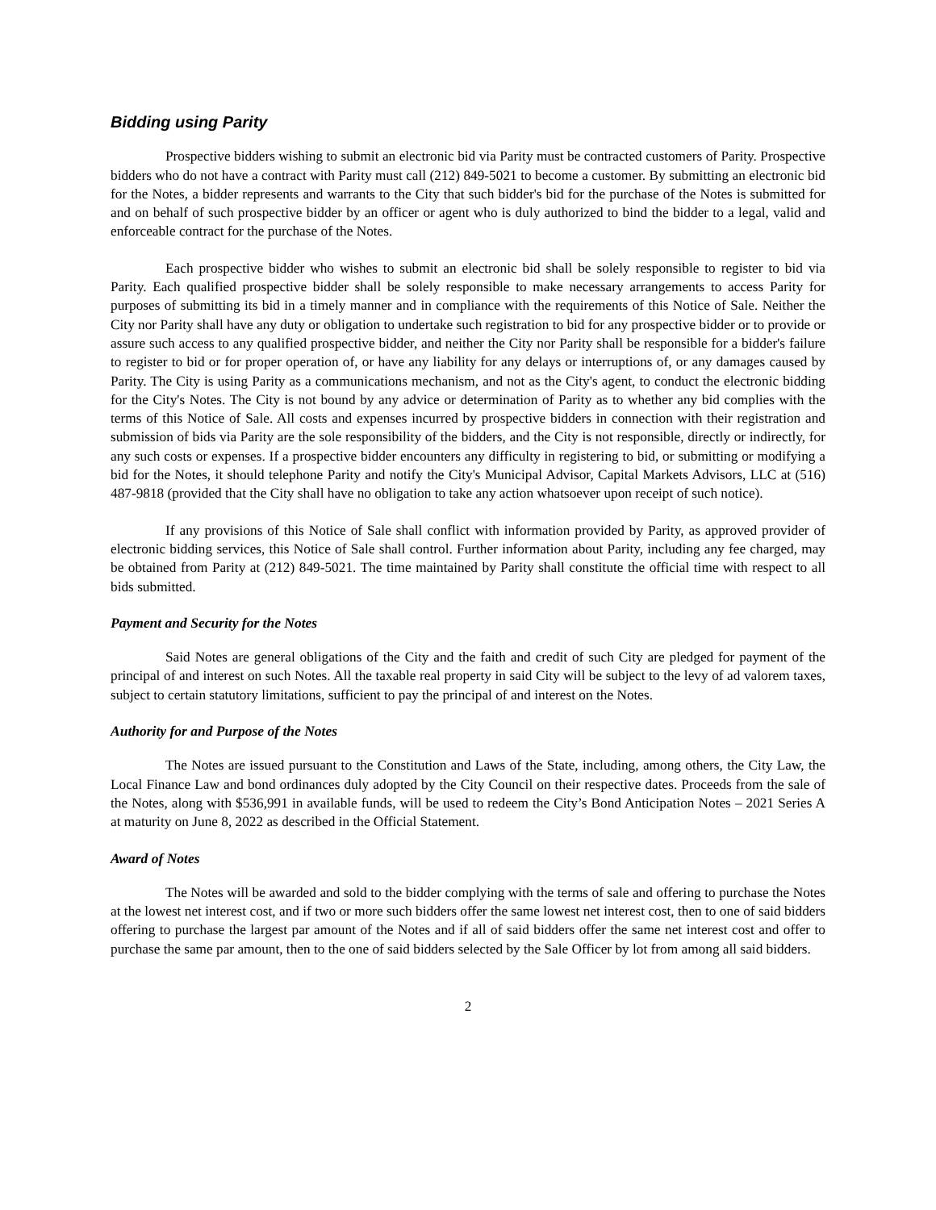Bidding using Parity
Prospective bidders wishing to submit an electronic bid via Parity must be contracted customers of Parity. Prospective bidders who do not have a contract with Parity must call (212) 849-5021 to become a customer. By submitting an electronic bid for the Notes, a bidder represents and warrants to the City that such bidder's bid for the purchase of the Notes is submitted for and on behalf of such prospective bidder by an officer or agent who is duly authorized to bind the bidder to a legal, valid and enforceable contract for the purchase of the Notes.
Each prospective bidder who wishes to submit an electronic bid shall be solely responsible to register to bid via Parity. Each qualified prospective bidder shall be solely responsible to make necessary arrangements to access Parity for purposes of submitting its bid in a timely manner and in compliance with the requirements of this Notice of Sale. Neither the City nor Parity shall have any duty or obligation to undertake such registration to bid for any prospective bidder or to provide or assure such access to any qualified prospective bidder, and neither the City nor Parity shall be responsible for a bidder's failure to register to bid or for proper operation of, or have any liability for any delays or interruptions of, or any damages caused by Parity. The City is using Parity as a communications mechanism, and not as the City's agent, to conduct the electronic bidding for the City's Notes. The City is not bound by any advice or determination of Parity as to whether any bid complies with the terms of this Notice of Sale. All costs and expenses incurred by prospective bidders in connection with their registration and submission of bids via Parity are the sole responsibility of the bidders, and the City is not responsible, directly or indirectly, for any such costs or expenses. If a prospective bidder encounters any difficulty in registering to bid, or submitting or modifying a bid for the Notes, it should telephone Parity and notify the City's Municipal Advisor, Capital Markets Advisors, LLC at (516) 487-9818 (provided that the City shall have no obligation to take any action whatsoever upon receipt of such notice).
If any provisions of this Notice of Sale shall conflict with information provided by Parity, as approved provider of electronic bidding services, this Notice of Sale shall control. Further information about Parity, including any fee charged, may be obtained from Parity at (212) 849-5021. The time maintained by Parity shall constitute the official time with respect to all bids submitted.
Payment and Security for the Notes
Said Notes are general obligations of the City and the faith and credit of such City are pledged for payment of the principal of and interest on such Notes. All the taxable real property in said City will be subject to the levy of ad valorem taxes, subject to certain statutory limitations, sufficient to pay the principal of and interest on the Notes.
Authority for and Purpose of the Notes
The Notes are issued pursuant to the Constitution and Laws of the State, including, among others, the City Law, the Local Finance Law and bond ordinances duly adopted by the City Council on their respective dates. Proceeds from the sale of the Notes, along with $536,991 in available funds, will be used to redeem the City’s Bond Anticipation Notes – 2021 Series A at maturity on June 8, 2022 as described in the Official Statement.
Award of Notes
The Notes will be awarded and sold to the bidder complying with the terms of sale and offering to purchase the Notes at the lowest net interest cost, and if two or more such bidders offer the same lowest net interest cost, then to one of said bidders offering to purchase the largest par amount of the Notes and if all of said bidders offer the same net interest cost and offer to purchase the same par amount, then to the one of said bidders selected by the Sale Officer by lot from among all said bidders.
2